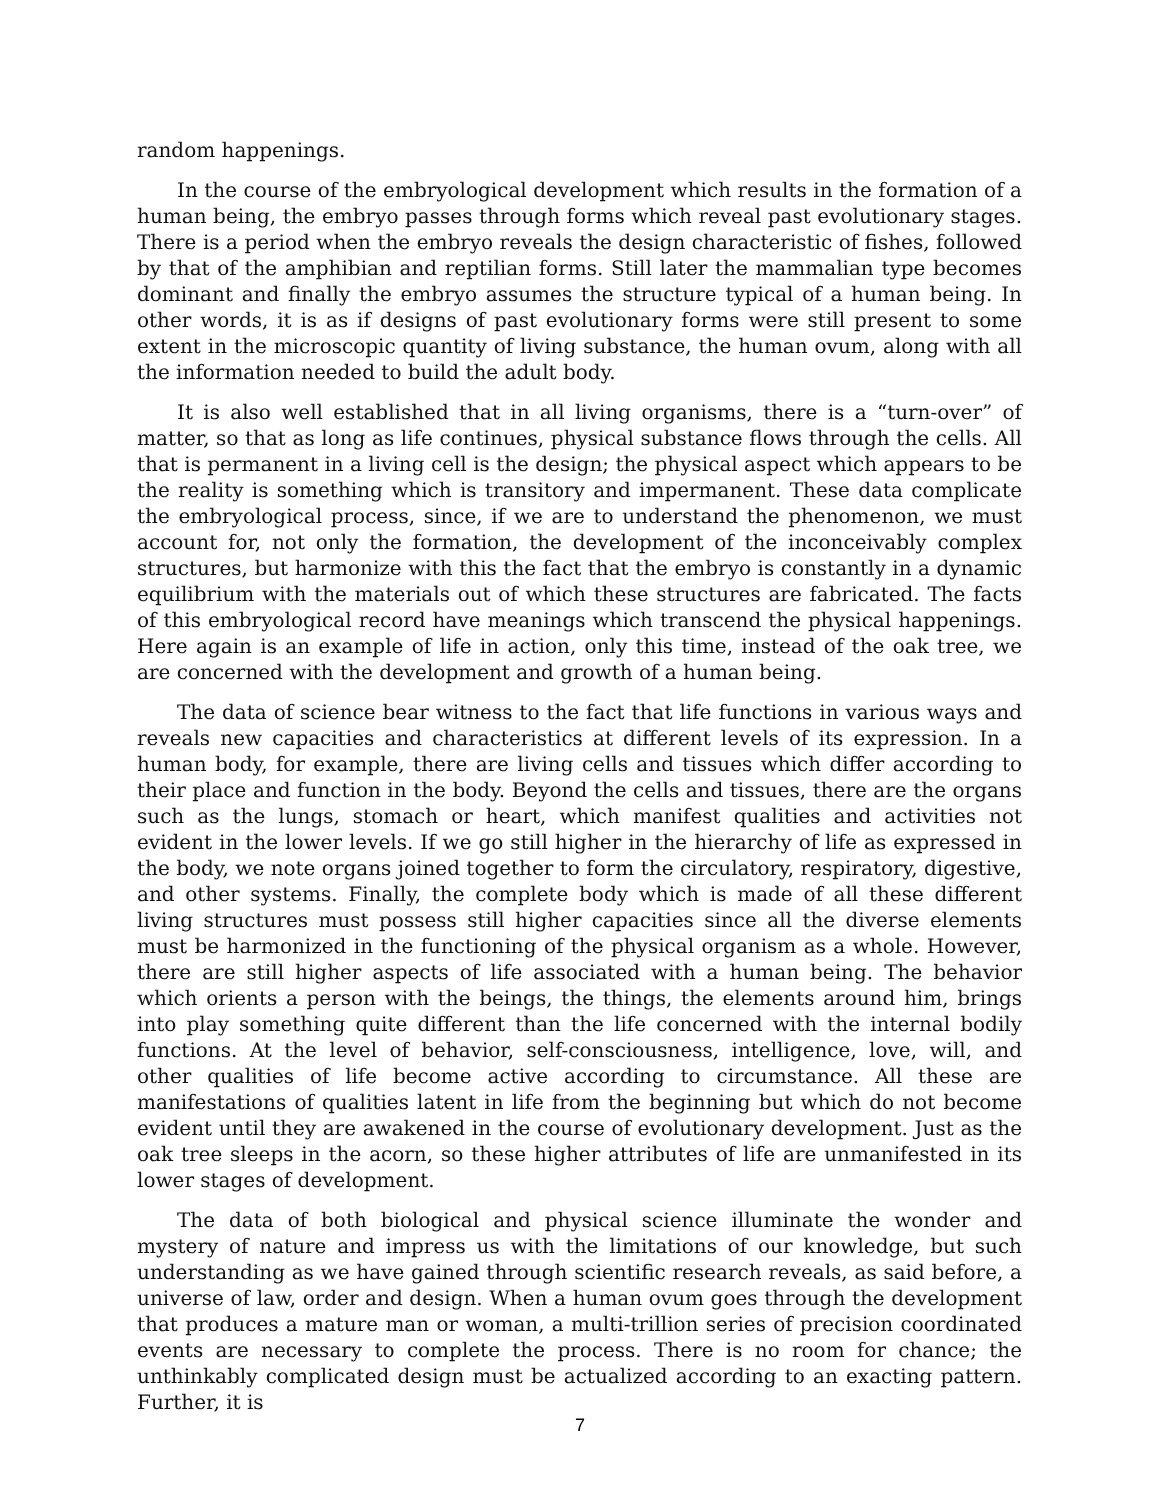random happenings.
In the course of the embryological development which results in the formation of a human being, the embryo passes through forms which reveal past evolutionary stages. There is a period when the embryo reveals the design characteristic of fishes, followed by that of the amphibian and reptilian forms. Still later the mammalian type becomes dominant and finally the embryo assumes the structure typical of a human being. In other words, it is as if designs of past evolutionary forms were still present to some extent in the microscopic quantity of living substance, the human ovum, along with all the information needed to build the adult body.
It is also well established that in all living organisms, there is a “turn-over” of matter, so that as long as life continues, physical substance flows through the cells. All that is permanent in a living cell is the design; the physical aspect which appears to be the reality is something which is transitory and impermanent. These data complicate the embryological process, since, if we are to understand the phenomenon, we must account for, not only the formation, the development of the inconceivably complex structures, but harmonize with this the fact that the embryo is constantly in a dynamic equilibrium with the materials out of which these structures are fabricated. The facts of this embryological record have meanings which transcend the physical happenings. Here again is an example of life in action, only this time, instead of the oak tree, we are concerned with the development and growth of a human being.
The data of science bear witness to the fact that life functions in various ways and reveals new capacities and characteristics at different levels of its expression. In a human body, for example, there are living cells and tissues which differ according to their place and function in the body. Beyond the cells and tissues, there are the organs such as the lungs, stomach or heart, which manifest qualities and activities not evident in the lower levels. If we go still higher in the hierarchy of life as expressed in the body, we note organs joined together to form the circulatory, respiratory, digestive, and other systems. Finally, the complete body which is made of all these different living structures must possess still higher capacities since all the diverse elements must be harmonized in the functioning of the physical organism as a whole. However, there are still higher aspects of life associated with a human being. The behavior which orients a person with the beings, the things, the elements around him, brings into play something quite different than the life concerned with the internal bodily functions. At the level of behavior, self-consciousness, intelligence, love, will, and other qualities of life become active according to circumstance. All these are manifestations of qualities latent in life from the beginning but which do not become evident until they are awakened in the course of evolutionary development. Just as the oak tree sleeps in the acorn, so these higher attributes of life are unmanifested in its lower stages of development.
The data of both biological and physical science illuminate the wonder and mystery of nature and impress us with the limitations of our knowledge, but such understanding as we have gained through scientific research reveals, as said before, a universe of law, order and design. When a human ovum goes through the development that produces a mature man or woman, a multi-trillion series of precision coordinated events are necessary to complete the process. There is no room for chance; the unthinkably complicated design must be actualized according to an exacting pattern. Further, it is
7